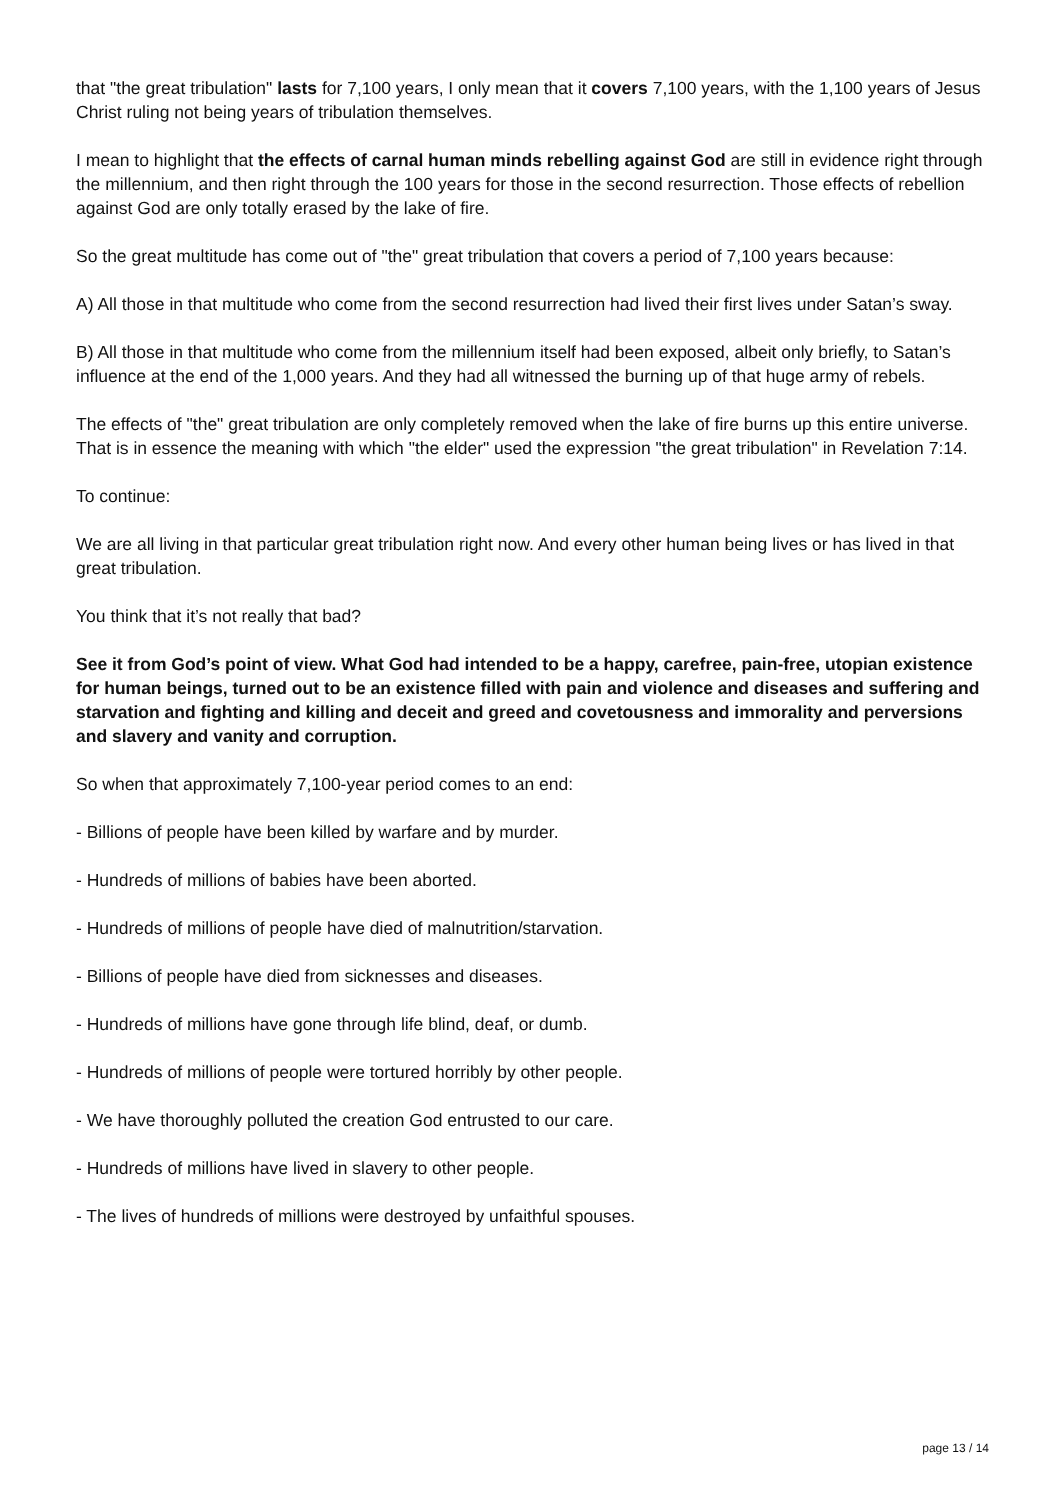that "the great tribulation" lasts for 7,100 years, I only mean that it covers 7,100 years, with the 1,100 years of Jesus Christ ruling not being years of tribulation themselves.
I mean to highlight that the effects of carnal human minds rebelling against God are still in evidence right through the millennium, and then right through the 100 years for those in the second resurrection. Those effects of rebellion against God are only totally erased by the lake of fire.
So the great multitude has come out of "the" great tribulation that covers a period of 7,100 years because:
A) All those in that multitude who come from the second resurrection had lived their first lives under Satan’s sway.
B) All those in that multitude who come from the millennium itself had been exposed, albeit only briefly, to Satan’s influence at the end of the 1,000 years. And they had all witnessed the burning up of that huge army of rebels.
The effects of "the" great tribulation are only completely removed when the lake of fire burns up this entire universe. That is in essence the meaning with which "the elder" used the expression "the great tribulation" in Revelation 7:14.
To continue:
We are all living in that particular great tribulation right now. And every other human being lives or has lived in that great tribulation.
You think that it’s not really that bad?
See it from God’s point of view. What God had intended to be a happy, carefree, pain-free, utopian existence for human beings, turned out to be an existence filled with pain and violence and diseases and suffering and starvation and fighting and killing and deceit and greed and covetousness and immorality and perversions and slavery and vanity and corruption.
So when that approximately 7,100-year period comes to an end:
- Billions of people have been killed by warfare and by murder.
- Hundreds of millions of babies have been aborted.
- Hundreds of millions of people have died of malnutrition/starvation.
- Billions of people have died from sicknesses and diseases.
- Hundreds of millions have gone through life blind, deaf, or dumb.
- Hundreds of millions of people were tortured horribly by other people.
- We have thoroughly polluted the creation God entrusted to our care.
- Hundreds of millions have lived in slavery to other people.
- The lives of hundreds of millions were destroyed by unfaithful spouses.
page 13 / 14